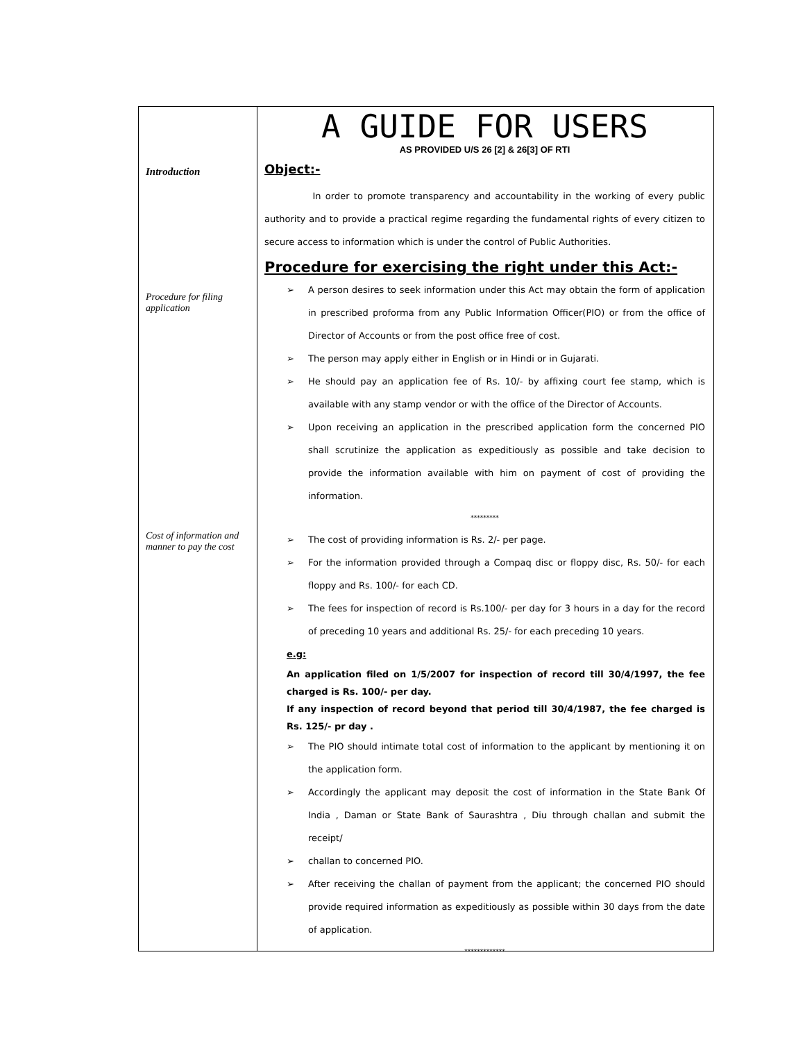Introduction
Procedure for filing application
Cost of information and manner to pay the cost
A GUIDE FOR USERS
AS PROVIDED U/S 26 [2] & 26[3] OF RTI
Object:-
In order to promote transparency and accountability in the working of every public authority and to provide a practical regime regarding the fundamental rights of every citizen to secure access to information which is under the control of Public Authorities.
Procedure for exercising the right under this Act:-
➢ A person desires to seek information under this Act may obtain the form of application in prescribed proforma from any Public Information Officer(PIO) or from the office of Director of Accounts or from the post office free of cost.
➢ The person may apply either in English or in Hindi or in Gujarati.
➢ He should pay an application fee of Rs. 10/- by affixing court fee stamp, which is available with any stamp vendor or with the office of the Director of Accounts.
➢ Upon receiving an application in the prescribed application form the concerned PIO shall scrutinize the application as expeditiously as possible and take decision to provide the information available with him on payment of cost of providing the information.
*********
➢ The cost of providing information is Rs. 2/- per page.
➢ For the information provided through a Compaq disc or floppy disc, Rs. 50/- for each floppy and Rs. 100/- for each CD.
➢ The fees for inspection of record is Rs.100/- per day for 3 hours in a day for the record of preceding 10 years and additional Rs. 25/- for each preceding 10 years.
e.g:
An application filed on 1/5/2007 for inspection of record till 30/4/1997, the fee charged is Rs. 100/- per day.
If any inspection of record beyond that period till 30/4/1987, the fee charged is Rs. 125/- pr day .
➢ The PIO should intimate total cost of information to the applicant by mentioning it on the application form.
➢ Accordingly the applicant may deposit the cost of information in the State Bank Of India , Daman or State Bank of Saurashtra , Diu through challan and submit the receipt/
➢ challan to concerned PIO.
➢ After receiving the challan of payment from the applicant; the concerned PIO should provide required information as expeditiously as possible within 30 days from the date of application.
*************